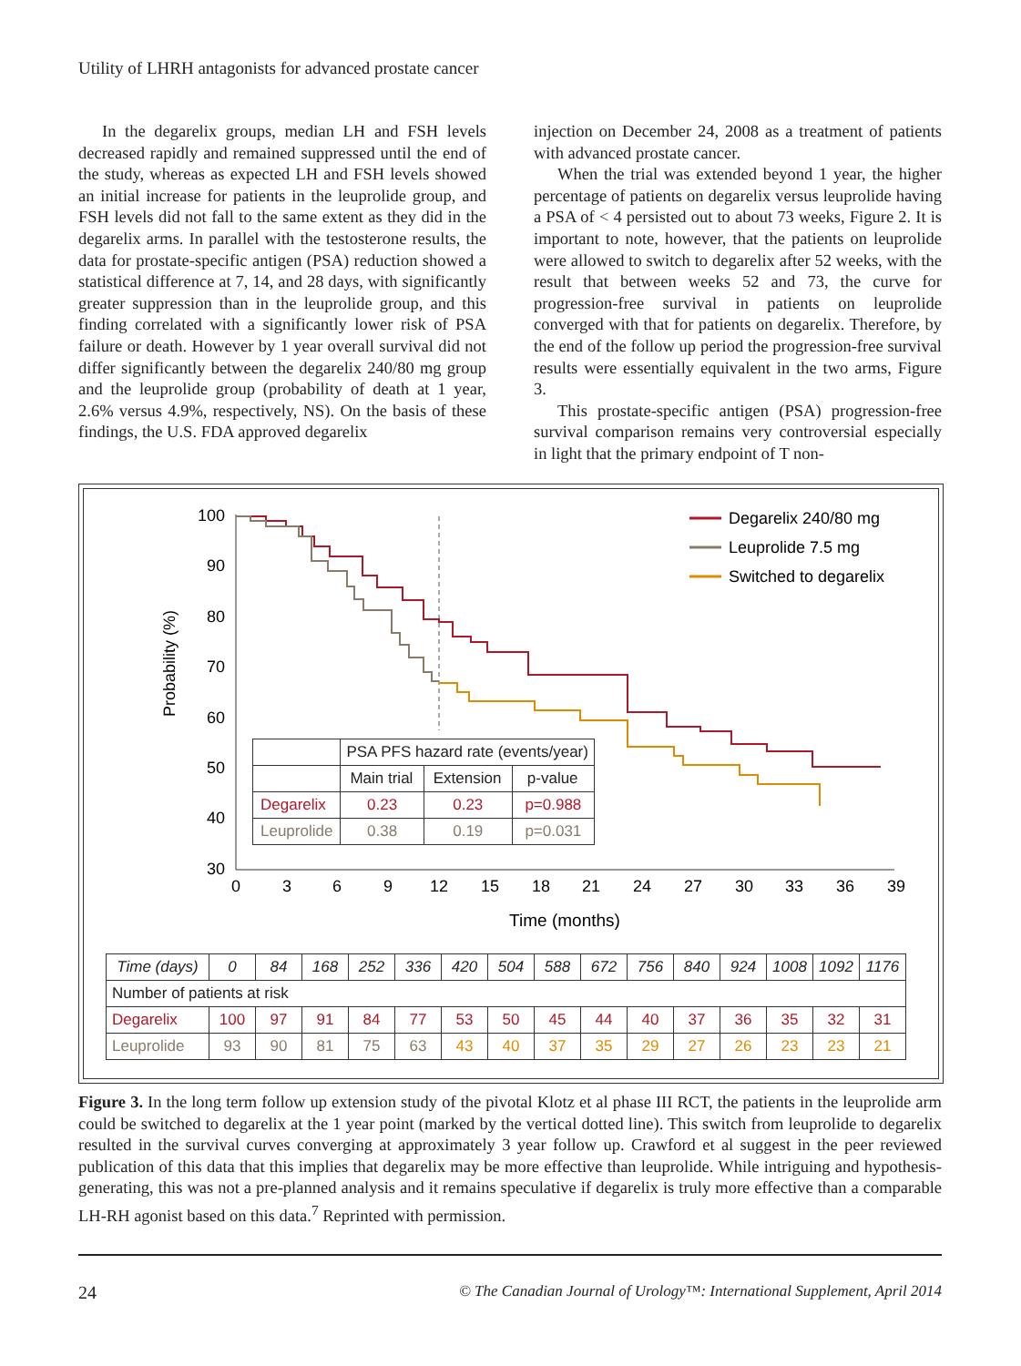Utility of LHRH antagonists for advanced prostate cancer
In the degarelix groups, median LH and FSH levels decreased rapidly and remained suppressed until the end of the study, whereas as expected LH and FSH levels showed an initial increase for patients in the leuprolide group, and FSH levels did not fall to the same extent as they did in the degarelix arms. In parallel with the testosterone results, the data for prostate-specific antigen (PSA) reduction showed a statistical difference at 7, 14, and 28 days, with significantly greater suppression than in the leuprolide group, and this finding correlated with a significantly lower risk of PSA failure or death. However by 1 year overall survival did not differ significantly between the degarelix 240/80 mg group and the leuprolide group (probability of death at 1 year, 2.6% versus 4.9%, respectively, NS). On the basis of these findings, the U.S. FDA approved degarelix
injection on December 24, 2008 as a treatment of patients with advanced prostate cancer.
When the trial was extended beyond 1 year, the higher percentage of patients on degarelix versus leuprolide having a PSA of < 4 persisted out to about 73 weeks, Figure 2. It is important to note, however, that the patients on leuprolide were allowed to switch to degarelix after 52 weeks, with the result that between weeks 52 and 73, the curve for progression-free survival in patients on leuprolide converged with that for patients on degarelix. Therefore, by the end of the follow up period the progression-free survival results were essentially equivalent in the two arms, Figure 3.
This prostate-specific antigen (PSA) progression-free survival comparison remains very controversial especially in light that the primary endpoint of T non-
Probability (%)
100
90
80
70
60
50
40
30
0
3
6
9
12
15
18
21
24
27
30
33
36
39
Time (months)
Degarelix 240/80 mg
Leuprolide 7.5 mg
Switched to degarelix
| | PSA PFS hazard rate (events/year) | | |
| | Main trial | Extension | p-value |
| Degarelix | 0.23 | 0.23 | p=0.988 |
| Leuprolide | 0.38 | 0.19 | p=0.031 |
| Time (days) | 0 | 84 | 168 | 252 | 336 | 420 | 504 | 588 | 672 | 756 | 840 | 924 | 1008 | 1092 | 1176 |
| Number of patients at risk | | | | | | | | | | | | | | | |
| Degarelix | 100 | 97 | 91 | 84 | 77 | 53 | 50 | 45 | 44 | 40 | 37 | 36 | 35 | 32 | 31 |
| Leuprolide | 93 | 90 | 81 | 75 | 63 | 43 | 40 | 37 | 35 | 29 | 27 | 26 | 23 | 23 | 21 |
Figure 3. In the long term follow up extension study of the pivotal Klotz et al phase III RCT, the patients in the leuprolide arm could be switched to degarelix at the 1 year point (marked by the vertical dotted line). This switch from leuprolide to degarelix resulted in the survival curves converging at approximately 3 year follow up. Crawford et al suggest in the peer reviewed publication of this data that this implies that degarelix may be more effective than leuprolide. While intriguing and hypothesis-generating, this was not a pre-planned analysis and it remains speculative if degarelix is truly more effective than a comparable LH-RH agonist based on this data.<sup>7</sup> Reprinted with permission.
24 © The Canadian Journal of Urology™: International Supplement, April 2014